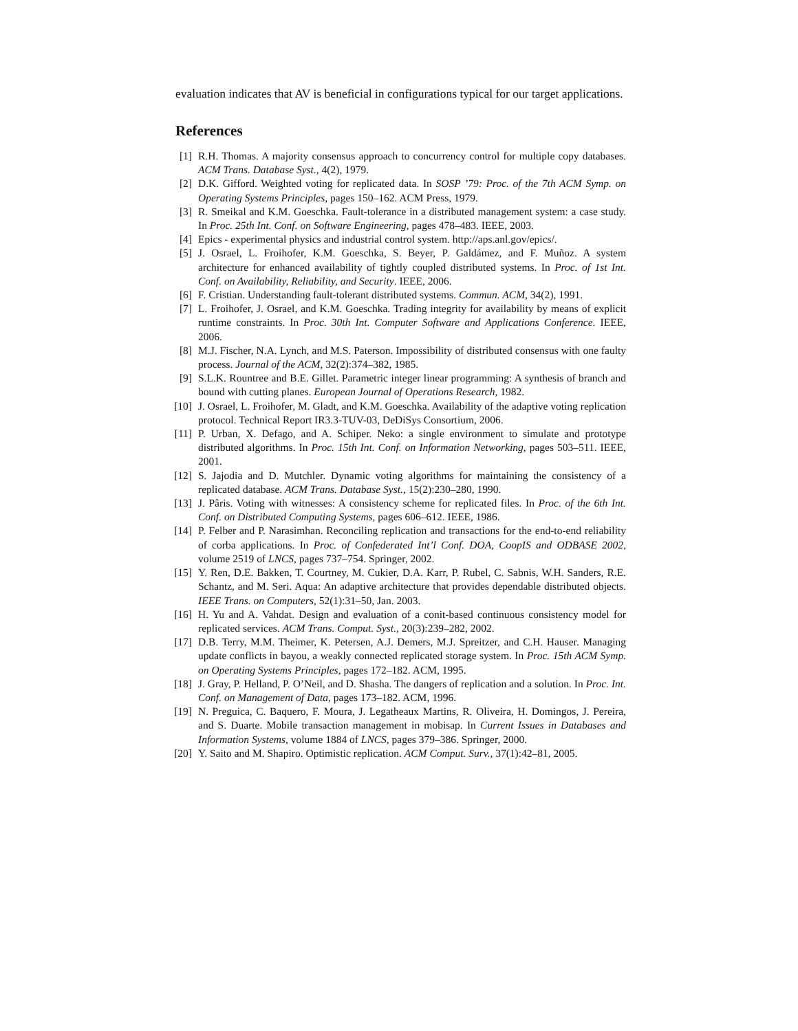evaluation indicates that AV is beneficial in configurations typical for our target applications.
References
[1] R.H. Thomas. A majority consensus approach to concurrency control for multiple copy databases. ACM Trans. Database Syst., 4(2), 1979.
[2] D.K. Gifford. Weighted voting for replicated data. In SOSP ’79: Proc. of the 7th ACM Symp. on Operating Systems Principles, pages 150–162. ACM Press, 1979.
[3] R. Smeikal and K.M. Goeschka. Fault-tolerance in a distributed management system: a case study. In Proc. 25th Int. Conf. on Software Engineering, pages 478–483. IEEE, 2003.
[4] Epics - experimental physics and industrial control system. http://aps.anl.gov/epics/.
[5] J. Osrael, L. Froihofer, K.M. Goeschka, S. Beyer, P. Galdámez, and F. Muñoz. A system architecture for enhanced availability of tightly coupled distributed systems. In Proc. of 1st Int. Conf. on Availability, Reliability, and Security. IEEE, 2006.
[6] F. Cristian. Understanding fault-tolerant distributed systems. Commun. ACM, 34(2), 1991.
[7] L. Froihofer, J. Osrael, and K.M. Goeschka. Trading integrity for availability by means of explicit runtime constraints. In Proc. 30th Int. Computer Software and Applications Conference. IEEE, 2006.
[8] M.J. Fischer, N.A. Lynch, and M.S. Paterson. Impossibility of distributed consensus with one faulty process. Journal of the ACM, 32(2):374–382, 1985.
[9] S.L.K. Rountree and B.E. Gillet. Parametric integer linear programming: A synthesis of branch and bound with cutting planes. European Journal of Operations Research, 1982.
[10] J. Osrael, L. Froihofer, M. Gladt, and K.M. Goeschka. Availability of the adaptive voting replication protocol. Technical Report IR3.3-TUV-03, DeDiSys Consortium, 2006.
[11] P. Urban, X. Defago, and A. Schiper. Neko: a single environment to simulate and prototype distributed algorithms. In Proc. 15th Int. Conf. on Information Networking, pages 503–511. IEEE, 2001.
[12] S. Jajodia and D. Mutchler. Dynamic voting algorithms for maintaining the consistency of a replicated database. ACM Trans. Database Syst., 15(2):230–280, 1990.
[13] J. Pâris. Voting with witnesses: A consistency scheme for replicated files. In Proc. of the 6th Int. Conf. on Distributed Computing Systems, pages 606–612. IEEE, 1986.
[14] P. Felber and P. Narasimhan. Reconciling replication and transactions for the end-to-end reliability of corba applications. In Proc. of Confederated Int’l Conf. DOA, CoopIS and ODBASE 2002, volume 2519 of LNCS, pages 737–754. Springer, 2002.
[15] Y. Ren, D.E. Bakken, T. Courtney, M. Cukier, D.A. Karr, P. Rubel, C. Sabnis, W.H. Sanders, R.E. Schantz, and M. Seri. Aqua: An adaptive architecture that provides dependable distributed objects. IEEE Trans. on Computers, 52(1):31–50, Jan. 2003.
[16] H. Yu and A. Vahdat. Design and evaluation of a conit-based continuous consistency model for replicated services. ACM Trans. Comput. Syst., 20(3):239–282, 2002.
[17] D.B. Terry, M.M. Theimer, K. Petersen, A.J. Demers, M.J. Spreitzer, and C.H. Hauser. Managing update conflicts in bayou, a weakly connected replicated storage system. In Proc. 15th ACM Symp. on Operating Systems Principles, pages 172–182. ACM, 1995.
[18] J. Gray, P. Helland, P. O’Neil, and D. Shasha. The dangers of replication and a solution. In Proc. Int. Conf. on Management of Data, pages 173–182. ACM, 1996.
[19] N. Preguica, C. Baquero, F. Moura, J. Legatheaux Martins, R. Oliveira, H. Domingos, J. Pereira, and S. Duarte. Mobile transaction management in mobisap. In Current Issues in Databases and Information Systems, volume 1884 of LNCS, pages 379–386. Springer, 2000.
[20] Y. Saito and M. Shapiro. Optimistic replication. ACM Comput. Surv., 37(1):42–81, 2005.